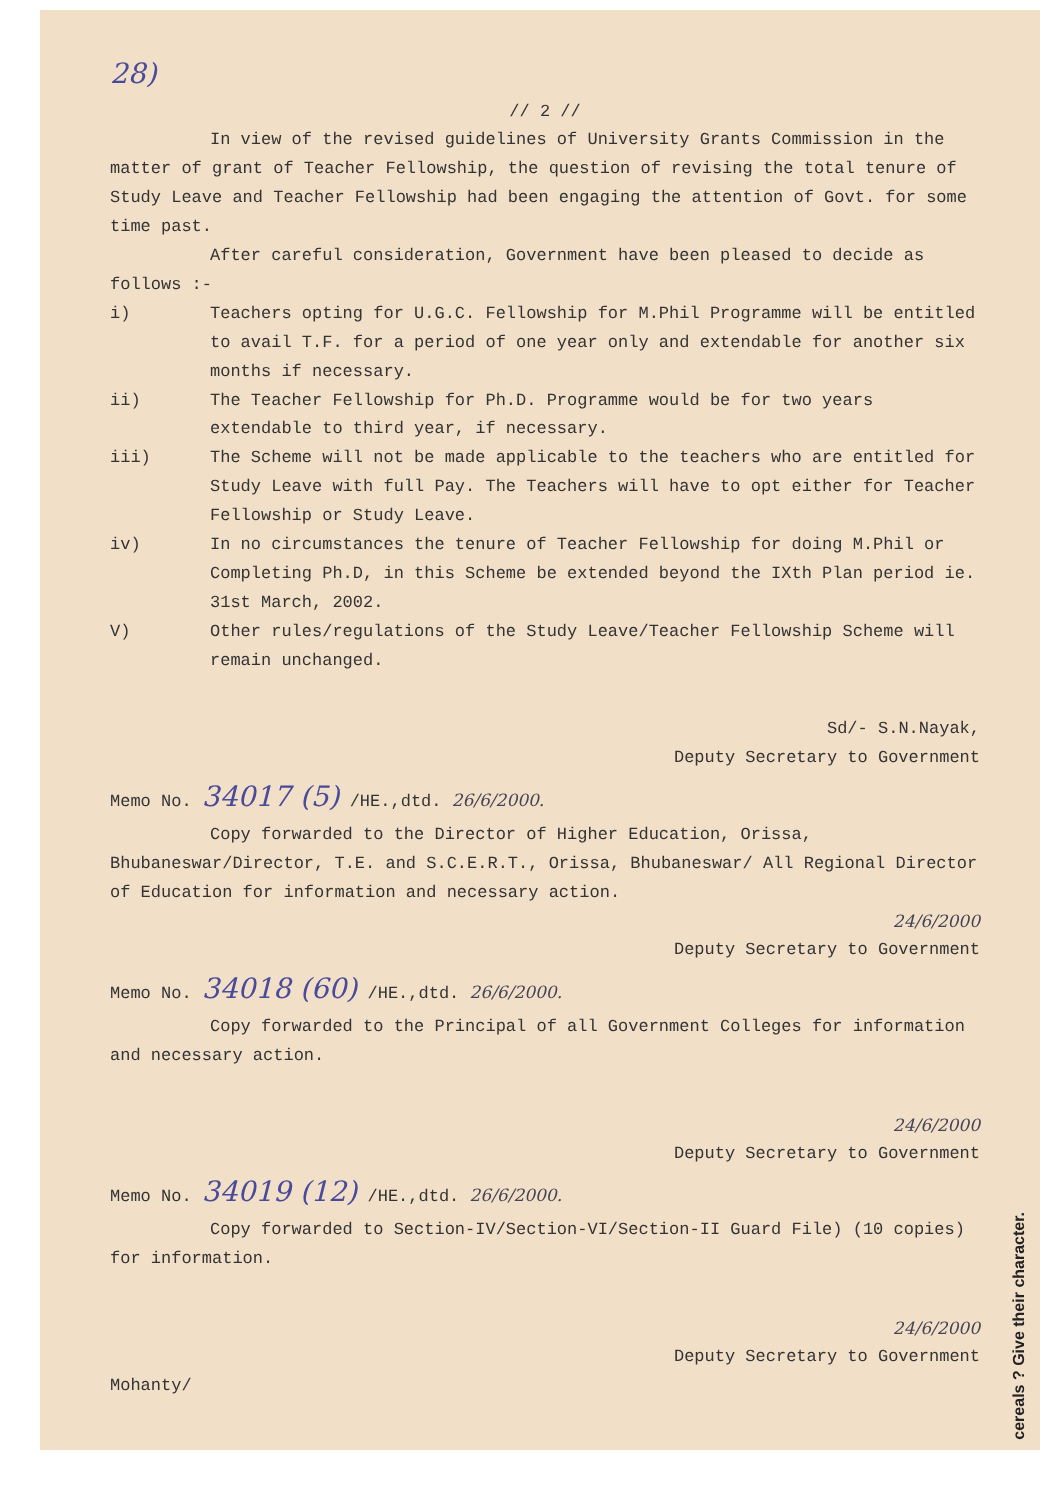28)
// 2 //
In view of the revised guidelines of University Grants Commission in the matter of grant of Teacher Fellowship, the question of revising the total tenure of Study Leave and Teacher Fellowship had been engaging the attention of Govt. for some time past.
After careful consideration, Government have been pleased to decide as follows :-
i) Teachers opting for U.G.C. Fellowship for M.Phil Programme will be entitled to avail T.F. for a period of one year only and extendable for another six months if necessary.
ii) The Teacher Fellowship for Ph.D. Programme would be for two years extendable to third year, if necessary.
iii) The Scheme will not be made applicable to the teachers who are entitled for Study Leave with full Pay. The Teachers will have to opt either for Teacher Fellowship or Study Leave.
iv) In no circumstances the tenure of Teacher Fellowship for doing M.Phil or Completing Ph.D, in this Scheme be extended beyond the IXth Plan period ie. 31st March, 2002.
V) Other rules/regulations of the Study Leave/Teacher Fellowship Scheme will remain unchanged.
Sd/- S.N.Nayak,
Deputy Secretary to Government
Memo No. 34017 (5) /HE.,dtd. 26/6/2000.
Copy forwarded to the Director of Higher Education, Orissa, Bhubaneswar/Director, T.E. and S.C.E.R.T., Orissa, Bhubaneswar/ All Regional Director of Education for information and necessary action.
24/6/2000
Deputy Secretary to Government
Memo No. 34018 (60) /HE.,dtd. 26/6/2000.
Copy forwarded to the Principal of all Government Colleges for information and necessary action.
24/6/2000
Deputy Secretary to Government
Memo No. 34019 (12) /HE.,dtd. 26/6/2000.
Copy forwarded to Section-IV/Section-VI/Section-II Guard File) (10 copies) for information.
24/6/2000
Deputy Secretary to Government
Mohanty/
cereals ? Give their character.